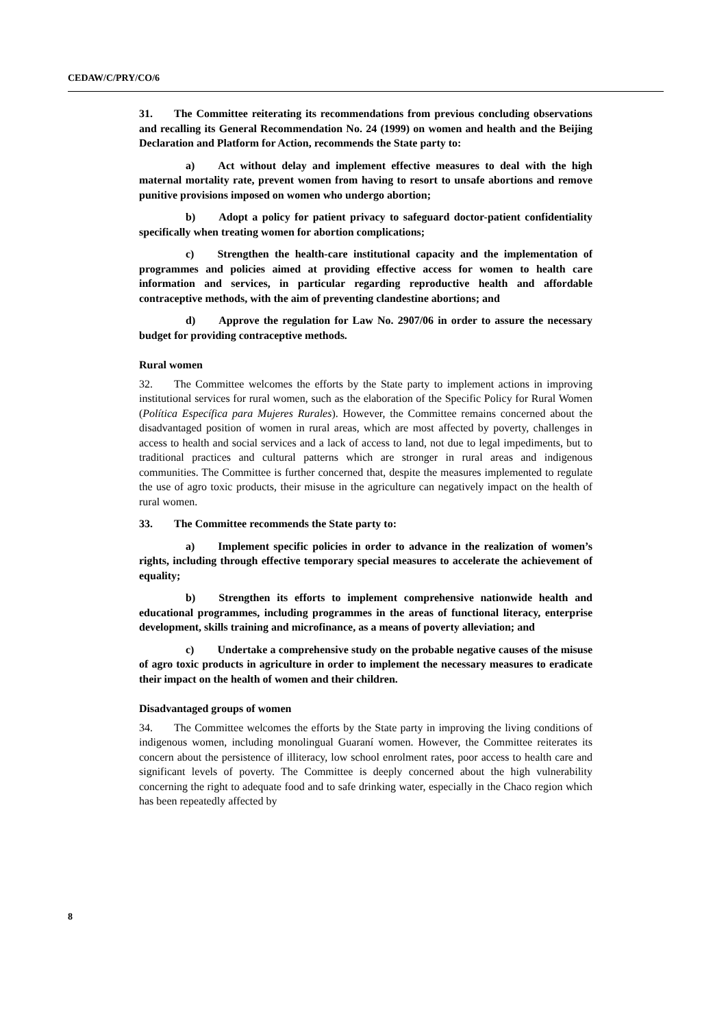CEDAW/C/PRY/CO/6
31. The Committee reiterating its recommendations from previous concluding observations and recalling its General Recommendation No. 24 (1999) on women and health and the Beijing Declaration and Platform for Action, recommends the State party to:
a) Act without delay and implement effective measures to deal with the high maternal mortality rate, prevent women from having to resort to unsafe abortions and remove punitive provisions imposed on women who undergo abortion;
b) Adopt a policy for patient privacy to safeguard doctor-patient confidentiality specifically when treating women for abortion complications;
c) Strengthen the health-care institutional capacity and the implementation of programmes and policies aimed at providing effective access for women to health care information and services, in particular regarding reproductive health and affordable contraceptive methods, with the aim of preventing clandestine abortions; and
d) Approve the regulation for Law No. 2907/06 in order to assure the necessary budget for providing contraceptive methods.
Rural women
32. The Committee welcomes the efforts by the State party to implement actions in improving institutional services for rural women, such as the elaboration of the Specific Policy for Rural Women (Política Específica para Mujeres Rurales). However, the Committee remains concerned about the disadvantaged position of women in rural areas, which are most affected by poverty, challenges in access to health and social services and a lack of access to land, not due to legal impediments, but to traditional practices and cultural patterns which are stronger in rural areas and indigenous communities. The Committee is further concerned that, despite the measures implemented to regulate the use of agro toxic products, their misuse in the agriculture can negatively impact on the health of rural women.
33. The Committee recommends the State party to:
a) Implement specific policies in order to advance in the realization of women’s rights, including through effective temporary special measures to accelerate the achievement of equality;
b) Strengthen its efforts to implement comprehensive nationwide health and educational programmes, including programmes in the areas of functional literacy, enterprise development, skills training and microfinance, as a means of poverty alleviation; and
c) Undertake a comprehensive study on the probable negative causes of the misuse of agro toxic products in agriculture in order to implement the necessary measures to eradicate their impact on the health of women and their children.
Disadvantaged groups of women
34. The Committee welcomes the efforts by the State party in improving the living conditions of indigenous women, including monolingual Guaraní women. However, the Committee reiterates its concern about the persistence of illiteracy, low school enrolment rates, poor access to health care and significant levels of poverty. The Committee is deeply concerned about the high vulnerability concerning the right to adequate food and to safe drinking water, especially in the Chaco region which has been repeatedly affected by
8